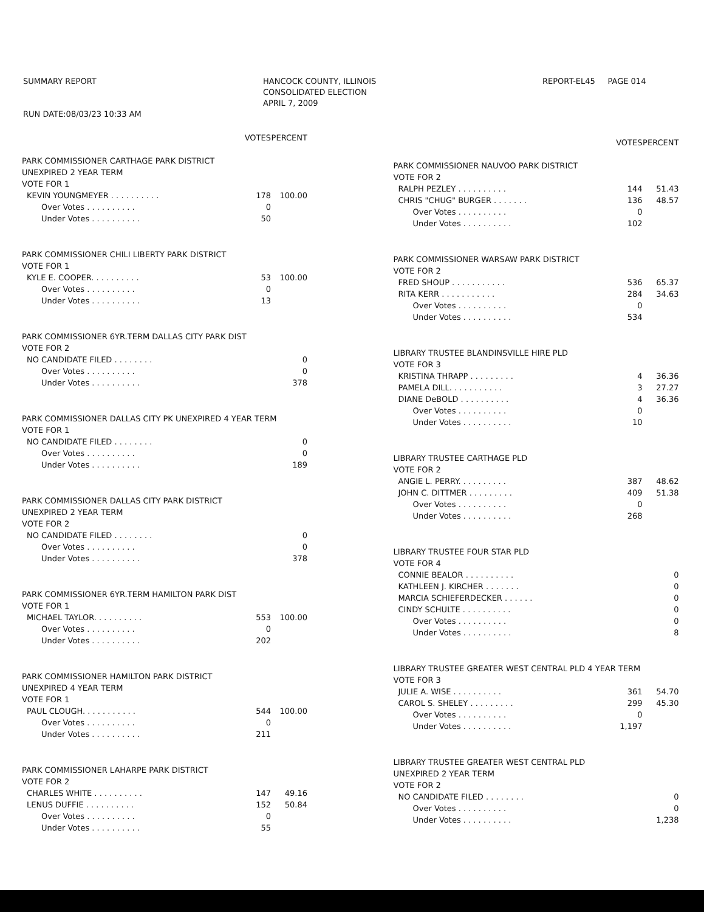SUMMARY REPORT RUN DATE:08/03/23 10:33 AM
HANCOCK COUNTY, ILLINOIS CONSOLIDATED ELECTION APRIL 7, 2009
REPORT-EL45 PAGE 014
| | VOTES | PERCENT |
| --- | --- | --- |
| PARK COMMISSIONER CARTHAGE PARK DISTRICT | | |
| UNEXPIRED 2 YEAR TERM | | |
| VOTE FOR 1 | | |
| KEVIN YOUNGMEYER . . . . . . . . . . | 178 | 100.00 |
| Over Votes . . . . . . . . . . | 0 | |
| Under Votes . . . . . . . . . . | 50 | |
| PARK COMMISSIONER CHILI LIBERTY PARK DISTRICT | | |
| VOTE FOR 1 | | |
| KYLE E. COOPER. . . . . . . . . . | 53 | 100.00 |
| Over Votes . . . . . . . . . . | 0 | |
| Under Votes . . . . . . . . . . | 13 | |
| PARK COMMISSIONER 6YR.TERM DALLAS CITY PARK DIST | | |
| VOTE FOR 2 | | |
| NO CANDIDATE FILED . . . . . . . . | 0 | |
| Over Votes . . . . . . . . . . | 0 | |
| Under Votes . . . . . . . . . . | 378 | |
| PARK COMMISSIONER DALLAS CITY PK UNEXPIRED 4 YEAR TERM | | |
| VOTE FOR 1 | | |
| NO CANDIDATE FILED . . . . . . . . | 0 | |
| Over Votes . . . . . . . . . . | 0 | |
| Under Votes . . . . . . . . . . | 189 | |
| PARK COMMISSIONER DALLAS CITY PARK DISTRICT | | |
| UNEXPIRED 2 YEAR TERM | | |
| VOTE FOR 2 | | |
| NO CANDIDATE FILED . . . . . . . . | 0 | |
| Over Votes . . . . . . . . . . | 0 | |
| Under Votes . . . . . . . . . . | 378 | |
| PARK COMMISSIONER 6YR.TERM HAMILTON PARK DIST | | |
| VOTE FOR 1 | | |
| MICHAEL TAYLOR. . . . . . . . . . | 553 | 100.00 |
| Over Votes . . . . . . . . . . | 0 | |
| Under Votes . . . . . . . . . . | 202 | |
| PARK COMMISSIONER HAMILTON PARK DISTRICT | | |
| UNEXPIRED 4 YEAR TERM | | |
| VOTE FOR 1 | | |
| PAUL CLOUGH. . . . . . . . . . . | 544 | 100.00 |
| Over Votes . . . . . . . . . . | 0 | |
| Under Votes . . . . . . . . . . | 211 | |
| PARK COMMISSIONER LAHARPE PARK DISTRICT | | |
| VOTE FOR 2 | | |
| CHARLES WHITE . . . . . . . . . . | 147 | 49.16 |
| LENUS DUFFIE . . . . . . . . . . | 152 | 50.84 |
| Over Votes . . . . . . . . . . | 0 | |
| Under Votes . . . . . . . . . . | 55 | |
| | VOTES | PERCENT |
| --- | --- | --- |
| PARK COMMISSIONER NAUVOO PARK DISTRICT | | |
| VOTE FOR 2 | | |
| RALPH PEZLEY . . . . . . . . . . | 144 | 51.43 |
| CHRIS "CHUG" BURGER . . . . . . . | 136 | 48.57 |
| Over Votes . . . . . . . . . . | 0 | |
| Under Votes . . . . . . . . . . | 102 | |
| PARK COMMISSIONER WARSAW PARK DISTRICT | | |
| VOTE FOR 2 | | |
| FRED SHOUP . . . . . . . . . . . | 536 | 65.37 |
| RITA KERR . . . . . . . . . . . | 284 | 34.63 |
| Over Votes . . . . . . . . . . | 0 | |
| Under Votes . . . . . . . . . . | 534 | |
| LIBRARY TRUSTEE BLANDINSVILLE HIRE PLD | | |
| VOTE FOR 3 | | |
| KRISTINA THRAPP . . . . . . . . . | 4 | 36.36 |
| PAMELA DILL. . . . . . . . . . . | 3 | 27.27 |
| DIANE DeBOLD . . . . . . . . . . | 4 | 36.36 |
| Over Votes . . . . . . . . . . | 0 | |
| Under Votes . . . . . . . . . . | 10 | |
| LIBRARY TRUSTEE CARTHAGE PLD | | |
| VOTE FOR 2 | | |
| ANGIE L. PERRY. . . . . . . . . . | 387 | 48.62 |
| JOHN C. DITTMER . . . . . . . . . | 409 | 51.38 |
| Over Votes . . . . . . . . . . | 0 | |
| Under Votes . . . . . . . . . . | 268 | |
| LIBRARY TRUSTEE FOUR STAR PLD | | |
| VOTE FOR 4 | | |
| CONNIE BEALOR . . . . . . . . . . | 0 | |
| KATHLEEN J. KIRCHER . . . . . . . | 0 | |
| MARCIA SCHIEFERDECKER . . . . . . | 0 | |
| CINDY SCHULTE . . . . . . . . . . | 0 | |
| Over Votes . . . . . . . . . . | 0 | |
| Under Votes . . . . . . . . . . | 8 | |
| LIBRARY TRUSTEE GREATER WEST CENTRAL PLD 4 YEAR TERM | | |
| VOTE FOR 3 | | |
| JULIE A. WISE . . . . . . . . . . | 361 | 54.70 |
| CAROL S. SHELEY . . . . . . . . . | 299 | 45.30 |
| Over Votes . . . . . . . . . . | 0 | |
| Under Votes . . . . . . . . . . | 1,197 | |
| LIBRARY TRUSTEE GREATER WEST CENTRAL PLD | | |
| UNEXPIRED 2 YEAR TERM | | |
| VOTE FOR 2 | | |
| NO CANDIDATE FILED . . . . . . . . | 0 | |
| Over Votes . . . . . . . . . . | 0 | |
| Under Votes . . . . . . . . . . | 1,238 | |